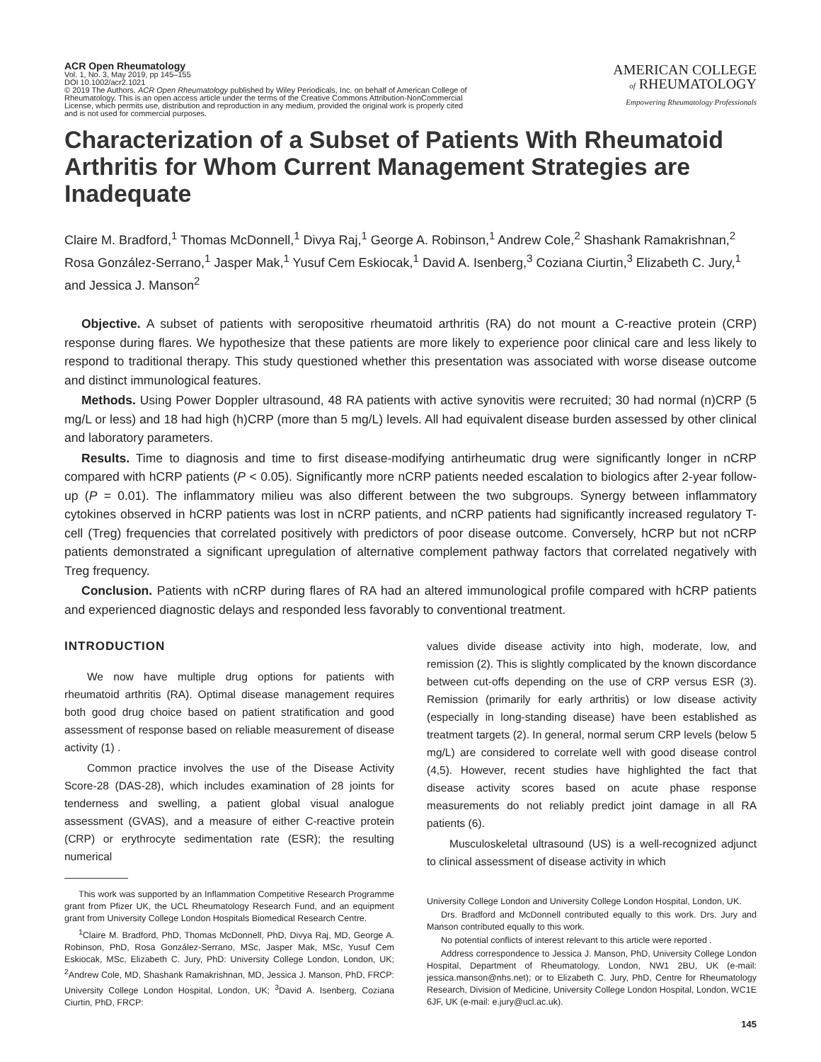ACR Open Rheumatology
Vol. 1, No. 3, May 2019, pp 145–155
DOI 10.1002/acr2.1021
© 2019 The Authors. ACR Open Rheumatology published by Wiley Periodicals, Inc. on behalf of American College of Rheumatology. This is an open access article under the terms of the Creative Commons Attribution-NonCommercial License, which permits use, distribution and reproduction in any medium, provided the original work is properly cited and is not used for commercial purposes.
AMERICAN COLLEGE
of RHEUMATOLOGY
Empowering Rheumatology Professionals
Characterization of a Subset of Patients With Rheumatoid Arthritis for Whom Current Management Strategies are Inadequate
Claire M. Bradford,<sup>1</sup> Thomas McDonnell,<sup>1</sup> Divya Raj,<sup>1</sup> George A. Robinson,<sup>1</sup> Andrew Cole,<sup>2</sup> Shashank Ramakrishnan,<sup>2</sup> Rosa González-Serrano,<sup>1</sup> Jasper Mak,<sup>1</sup> Yusuf Cem Eskiocak,<sup>1</sup> David A. Isenberg,<sup>3</sup> Coziana Ciurtin,<sup>3</sup> Elizabeth C. Jury,<sup>1</sup> and Jessica J. Manson<sup>2</sup>
Objective. A subset of patients with seropositive rheumatoid arthritis (RA) do not mount a C-reactive protein (CRP) response during flares. We hypothesize that these patients are more likely to experience poor clinical care and less likely to respond to traditional therapy. This study questioned whether this presentation was associated with worse disease outcome and distinct immunological features.
Methods. Using Power Doppler ultrasound, 48 RA patients with active synovitis were recruited; 30 had normal (n)CRP (5 mg/L or less) and 18 had high (h)CRP (more than 5 mg/L) levels. All had equivalent disease burden assessed by other clinical and laboratory parameters.
Results. Time to diagnosis and time to first disease-modifying antirheumatic drug were significantly longer in nCRP compared with hCRP patients (P < 0.05). Significantly more nCRP patients needed escalation to biologics after 2-year follow-up (P = 0.01). The inflammatory milieu was also different between the two subgroups. Synergy between inflammatory cytokines observed in hCRP patients was lost in nCRP patients, and nCRP patients had significantly increased regulatory T-cell (Treg) frequencies that correlated positively with predictors of poor disease outcome. Conversely, hCRP but not nCRP patients demonstrated a significant upregulation of alternative complement pathway factors that correlated negatively with Treg frequency.
Conclusion. Patients with nCRP during flares of RA had an altered immunological profile compared with hCRP patients and experienced diagnostic delays and responded less favorably to conventional treatment.
INTRODUCTION
We now have multiple drug options for patients with rheumatoid arthritis (RA). Optimal disease management requires both good drug choice based on patient stratification and good assessment of response based on reliable measurement of disease activity (1) .
Common practice involves the use of the Disease Activity Score-28 (DAS-28), which includes examination of 28 joints for tenderness and swelling, a patient global visual analogue assessment (GVAS), and a measure of either C-reactive protein (CRP) or erythrocyte sedimentation rate (ESR); the resulting numerical
This work was supported by an Inflammation Competitive Research Programme grant from Pfizer UK, the UCL Rheumatology Research Fund, and an equipment grant from University College London Hospitals Biomedical Research Centre.
<sup>1</sup> Claire M. Bradford, PhD, Thomas McDonnell, PhD, Divya Raj, MD, George A. Robinson, PhD, Rosa González-Serrano, MSc, Jasper Mak, MSc, Yusuf Cem Eskiocak, MSc, Elizabeth C. Jury, PhD: University College London, London, UK; <sup>2</sup>Andrew Cole, MD, Shashank Ramakrishnan, MD, Jessica J. Manson, PhD, FRCP: University College London Hospital, London, UK; <sup>3</sup>David A. Isenberg, Coziana Ciurtin, PhD, FRCP:
values divide disease activity into high, moderate, low, and remission (2). This is slightly complicated by the known discordance between cut-offs depending on the use of CRP versus ESR (3). Remission (primarily for early arthritis) or low disease activity (especially in long-standing disease) have been established as treatment targets (2). In general, normal serum CRP levels (below 5 mg/L) are considered to correlate well with good disease control (4,5). However, recent studies have highlighted the fact that disease activity scores based on acute phase response measurements do not reliably predict joint damage in all RA patients (6).
Musculoskeletal ultrasound (US) is a well-recognized adjunct to clinical assessment of disease activity in which
University College London and University College London Hospital, London, UK.
Drs. Bradford and McDonnell contributed equally to this work. Drs. Jury and Manson contributed equally to this work.
No potential conflicts of interest relevant to this article were reported .
Address correspondence to Jessica J. Manson, PhD, University College London Hospital, Department of Rheumatology, London, NW1 2BU, UK (e-mail: jessica.manson@nhs.net); or to Elizabeth C. Jury, PhD, Centre for Rheumatology Research, Division of Medicine, University College London Hospital, London, WC1E 6JF, UK (e-mail: e.jury@ucl.ac.uk).
145